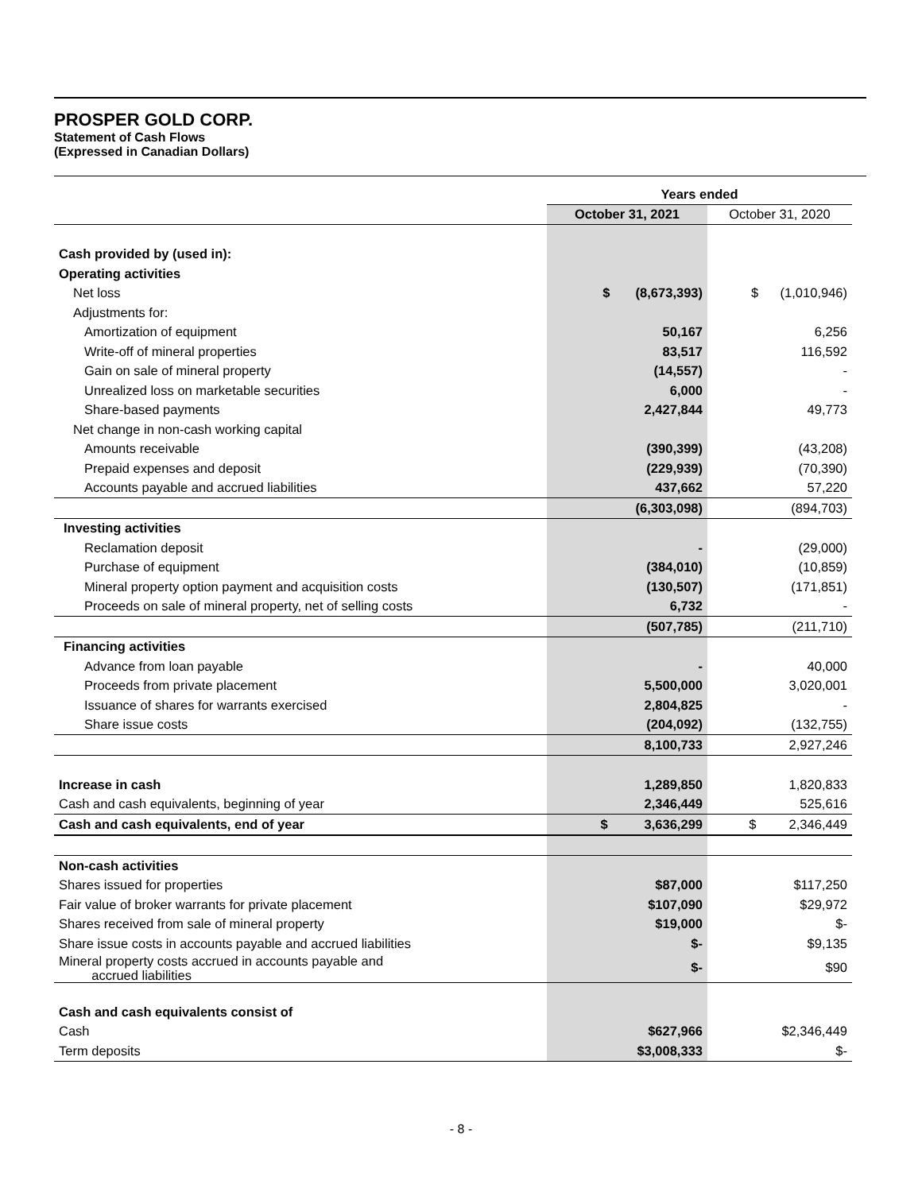PROSPER GOLD CORP.
Statement of Cash Flows
(Expressed in Canadian Dollars)
| | Years ended | |
| | October 31, 2021 | October 31, 2020 |
| Cash provided by (used in): | | |
| Operating activities | | |
| Net loss | $ (8,673,393) | $ (1,010,946) |
| Adjustments for: | | |
| Amortization of equipment | 50,167 | 6,256 |
| Write-off of mineral properties | 83,517 | 116,592 |
| Gain on sale of mineral property | (14,557) | - |
| Unrealized loss on marketable securities | 6,000 | - |
| Share-based payments | 2,427,844 | 49,773 |
| Net change in non-cash working capital | | |
| Amounts receivable | (390,399) | (43,208) |
| Prepaid expenses and deposit | (229,939) | (70,390) |
| Accounts payable and accrued liabilities | 437,662 | 57,220 |
| | (6,303,098) | (894,703) |
| Investing activities | | |
| Reclamation deposit | - | (29,000) |
| Purchase of equipment | (384,010) | (10,859) |
| Mineral property option payment and acquisition costs | (130,507) | (171,851) |
| Proceeds on sale of mineral property, net of selling costs | 6,732 | - |
| | (507,785) | (211,710) |
| Financing activities | | |
| Advance from loan payable | - | 40,000 |
| Proceeds from private placement | 5,500,000 | 3,020,001 |
| Issuance of shares for warrants exercised | 2,804,825 | - |
| Share issue costs | (204,092) | (132,755) |
| | 8,100,733 | 2,927,246 |
| Increase in cash | 1,289,850 | 1,820,833 |
| Cash and cash equivalents, beginning of year | 2,346,449 | 525,616 |
| Cash and cash equivalents, end of year | $ 3,636,299 | $ 2,346,449 |
| Non-cash activities | | |
| Shares issued for properties | $87,000 | $117,250 |
| Fair value of broker warrants for private placement | $107,090 | $29,972 |
| Shares received from sale of mineral property | $19,000 | $- |
| Share issue costs in accounts payable and accrued liabilities | $- | $9,135 |
| Mineral property costs accrued in accounts payable and accrued liabilities | $- | $90 |
| Cash and cash equivalents consist of | | |
| Cash | $627,966 | $2,346,449 |
| Term deposits | $3,008,333 | $- |
- 8 -